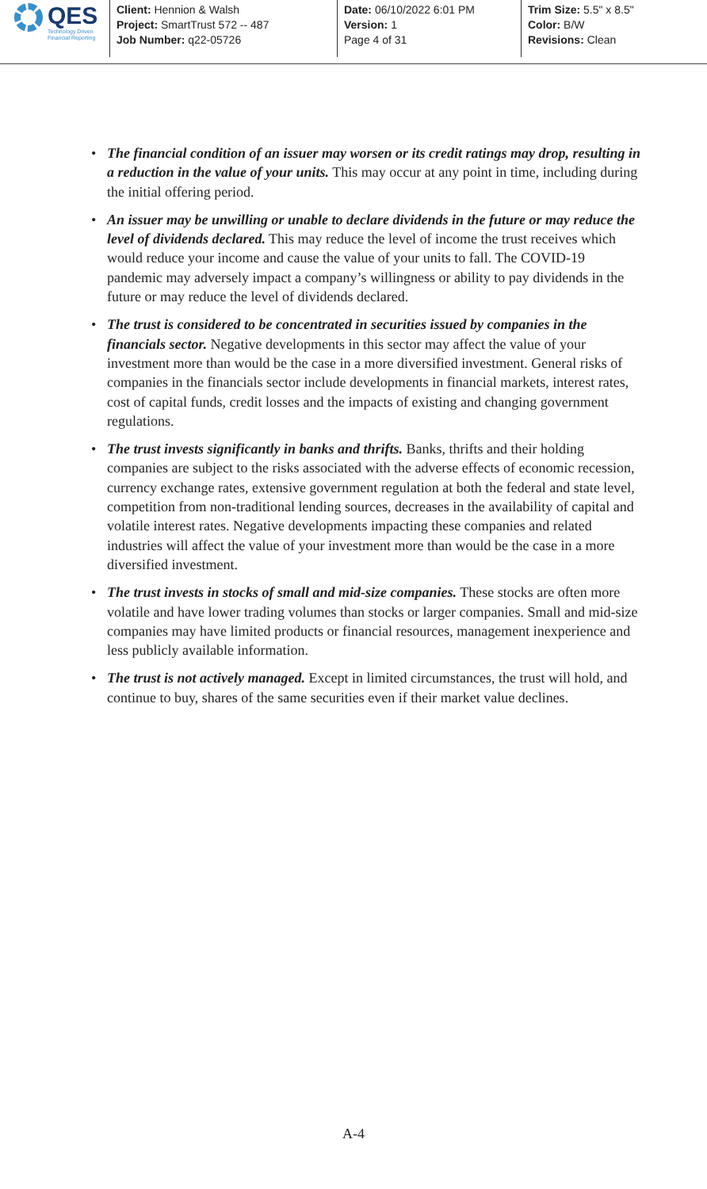QES
Technology Driven
Financial Reporting
Client: Hennion & Walsh
Project: SmartTrust 572 -- 487
Job Number: q22-05726
Date: 06/10/2022 6:01 PM
Version: 1
Page 4 of 31
Trim Size: 5.5" x 8.5"
Color: B/W
Revisions: Clean
• The financial condition of an issuer may worsen or its credit ratings may drop, resulting in a reduction in the value of your units. This may occur at any point in time, including during the initial offering period.
• An issuer may be unwilling or unable to declare dividends in the future or may reduce the level of dividends declared. This may reduce the level of income the trust receives which would reduce your income and cause the value of your units to fall. The COVID-19 pandemic may adversely impact a company’s willingness or ability to pay dividends in the future or may reduce the level of dividends declared.
• The trust is considered to be concentrated in securities issued by companies in the financials sector. Negative developments in this sector may affect the value of your investment more than would be the case in a more diversified investment. General risks of companies in the financials sector include developments in financial markets, interest rates, cost of capital funds, credit losses and the impacts of existing and changing government regulations.
• The trust invests significantly in banks and thrifts. Banks, thrifts and their holding companies are subject to the risks associated with the adverse effects of economic recession, currency exchange rates, extensive government regulation at both the federal and state level, competition from non-traditional lending sources, decreases in the availability of capital and volatile interest rates. Negative developments impacting these companies and related industries will affect the value of your investment more than would be the case in a more diversified investment.
• The trust invests in stocks of small and mid-size companies. These stocks are often more volatile and have lower trading volumes than stocks or larger companies. Small and mid-size companies may have limited products or financial resources, management inexperience and less publicly available information.
• The trust is not actively managed. Except in limited circumstances, the trust will hold, and continue to buy, shares of the same securities even if their market value declines.
A-4